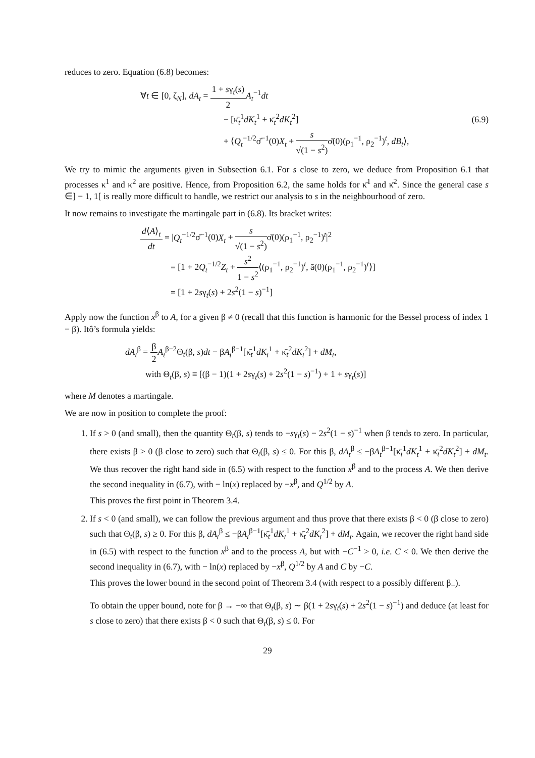reduces to zero. Equation (6.8) becomes:
∀t ∈ [0, ζ<sub>N</sub>], dA<sub>t</sub> = 1 + sγ<sub>t</sub>(s) 2 A<sub>t</sub><sup>−1</sup>dt
− [κ̄<sub>t</sub><sup>1</sup>dK<sub>t</sub><sup>1</sup> + κ̄<sub>t</sub><sup>2</sup>dK<sub>t</sub><sup>2</sup>]
+ ⟨Q<sub>t</sub><sup>−1/2</sup>σ̄<sup>−1</sup>(0)X<sub>t</sub> + s √(1 − s<sup>2</sup>) σ̄(0)(ρ<sub>1</sub><sup>−1</sup>, ρ<sub>2</sub><sup>−1</sup>)<sup>t</sup>, dB<sub>t</sub>⟩,
(6.9)
We try to mimic the arguments given in Subsection 6.1. For s close to zero, we deduce from Proposition 6.1 that processes κ<sup>1</sup> and κ<sup>2</sup> are positive. Hence, from Proposition 6.2, the same holds for κ̄<sup>1</sup> and κ̄<sup>2</sup>. Since the general case s ∈] − 1, 1[ is really more difficult to handle, we restrict our analysis to s in the neighbourhood of zero.
It now remains to investigate the martingale part in (6.8). Its bracket writes:
d⟨A⟩<sub>t</sub> dt = |Q<sub>t</sub><sup>−1/2</sup>σ̄<sup>−1</sup>(0)X<sub>t</sub> + s √(1 − s<sup>2</sup>) σ̄(0)(ρ<sub>1</sub><sup>−1</sup>, ρ<sub>2</sub><sup>−1</sup>)<sup>t</sup>|<sup>2</sup>
= [1 + 2Q<sub>t</sub><sup>−1/2</sup>Z<sub>t</sub> + s<sup>2</sup> 1 − s<sup>2</sup>⟨(ρ<sub>1</sub><sup>−1</sup>, ρ<sub>2</sub><sup>−1</sup>)<sup>t</sup>, ā(0)(ρ<sub>1</sub><sup>−1</sup>, ρ<sub>2</sub><sup>−1</sup>)<sup>t</sup>⟩]
= [1 + 2sγ<sub>t</sub>(s) + 2s<sup>2</sup>(1 − s)<sup>−1</sup>]
Apply now the function x<sup>β</sup> to A, for a given β ≠ 0 (recall that this function is harmonic for the Bessel process of index 1 − β). Itô’s formula yields:
dA<sub>t</sub><sup>β</sup> = β 2 A<sub>t</sub><sup>β−2</sup>Θ<sub>t</sub>(β, s)dt − βA<sub>t</sub><sup>β−1</sup>[κ̄<sub>t</sub><sup>1</sup>dK<sub>t</sub><sup>1</sup> + κ̄<sub>t</sub><sup>2</sup>dK<sub>t</sub><sup>2</sup>] + dM<sub>t</sub>,
with Θ<sub>t</sub>(β, s) ≡ [(β − 1)(1 + 2sγ<sub>t</sub>(s) + 2s<sup>2</sup>(1 − s)<sup>−1</sup>) + 1 + sγ<sub>t</sub>(s)]
where M denotes a martingale.
We are now in position to complete the proof:
1. If s > 0 (and small), then the quantity Θ<sub>t</sub>(β, s) tends to −sγ<sub>t</sub>(s) − 2s<sup>2</sup>(1 − s)<sup>−1</sup> when β tends to zero. In particular, there exists β > 0 (β close to zero) such that Θ<sub>t</sub>(β, s) ≤ 0. For this β, dA<sub>t</sub><sup>β</sup> ≤ −βA<sub>t</sub><sup>β−1</sup>[κ̄<sub>t</sub><sup>1</sup>dK<sub>t</sub><sup>1</sup> + κ̄<sub>t</sub><sup>2</sup>dK<sub>t</sub><sup>2</sup>] + dM<sub>t</sub>. We thus recover the right hand side in (6.5) with respect to the function x<sup>β</sup> and to the process A. We then derive the second inequality in (6.7), with − ln(x) replaced by −x<sup>β</sup>, and Q<sup>1/2</sup> by A.
This proves the first point in Theorem 3.4.
2. If s < 0 (and small), we can follow the previous argument and thus prove that there exists β < 0 (β close to zero) such that Θ<sub>t</sub>(β, s) ≥ 0. For this β, dA<sub>t</sub><sup>β</sup> ≤ −βA<sub>t</sub><sup>β−1</sup>[κ̄<sub>t</sub><sup>1</sup>dK<sub>t</sub><sup>1</sup> + κ̄<sub>t</sub><sup>2</sup>dK<sub>t</sub><sup>2</sup>] + dM<sub>t</sub>. Again, we recover the right hand side in (6.5) with respect to the function x<sup>β</sup> and to the process A, but with −C<sup>−1</sup> > 0, i.e. C < 0. We then derive the second inequality in (6.7), with − ln(x) replaced by −x<sup>β</sup>, Q<sup>1/2</sup> by A and C by −C.
This proves the lower bound in the second point of Theorem 3.4 (with respect to a possibly different β<sub>−</sub>).
To obtain the upper bound, note for β → −∞ that Θ<sub>t</sub>(β, s) ∼ β(1 + 2sγ<sub>t</sub>(s) + 2s<sup>2</sup>(1 − s)<sup>−1</sup>) and deduce (at least for s close to zero) that there exists β < 0 such that Θ<sub>t</sub>(β, s) ≤ 0. For
29